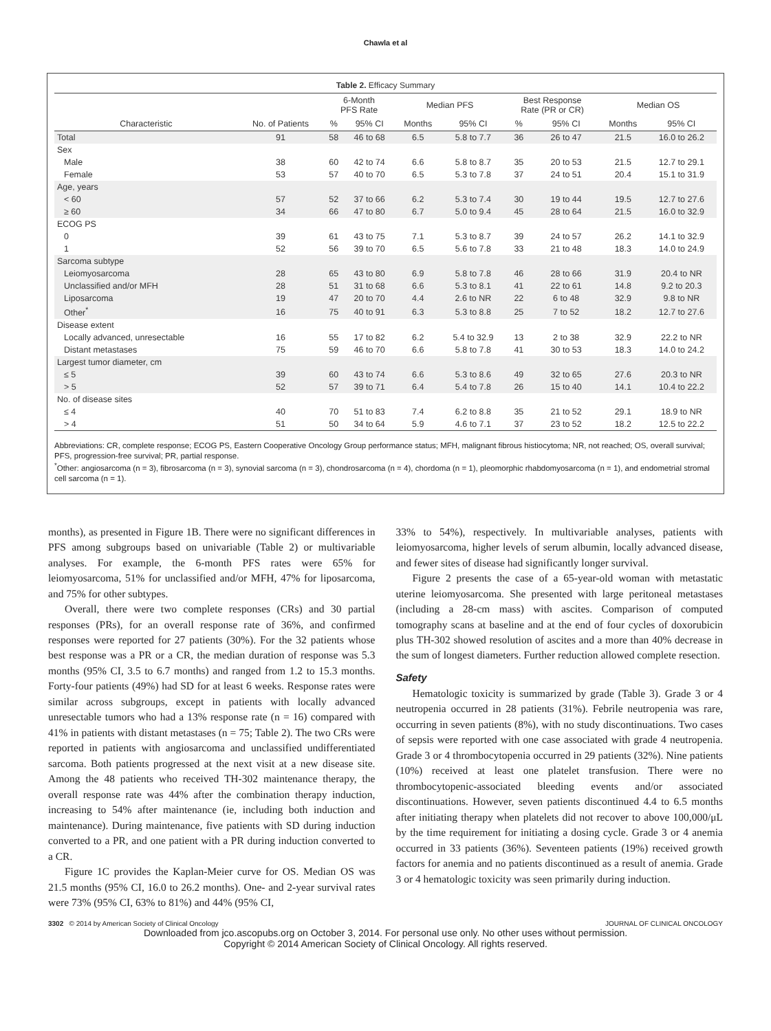Chawla et al
Table 2. Efficacy Summary
| | | 6-Month PFS Rate | | Median PFS | | Best Response Rate (PR or CR) | | Median OS | |
| --- | --- | --- | --- | --- | --- | --- | --- | --- | --- |
| Characteristic | No. of Patients | % | 95% CI | Months | 95% CI | % | 95% CI | Months | 95% CI |
| Total | 91 | 58 | 46 to 68 | 6.5 | 5.8 to 7.7 | 36 | 26 to 47 | 21.5 | 16.0 to 26.2 |
| Sex | | | | | | | | | |
| Male | 38 | 60 | 42 to 74 | 6.6 | 5.8 to 8.7 | 35 | 20 to 53 | 21.5 | 12.7 to 29.1 |
| Female | 53 | 57 | 40 to 70 | 6.5 | 5.3 to 7.8 | 37 | 24 to 51 | 20.4 | 15.1 to 31.9 |
| Age, years | | | | | | | | | |
| < 60 | 57 | 52 | 37 to 66 | 6.2 | 5.3 to 7.4 | 30 | 19 to 44 | 19.5 | 12.7 to 27.6 |
| ≥ 60 | 34 | 66 | 47 to 80 | 6.7 | 5.0 to 9.4 | 45 | 28 to 64 | 21.5 | 16.0 to 32.9 |
| ECOG PS | | | | | | | | | |
| 0 | 39 | 61 | 43 to 75 | 7.1 | 5.3 to 8.7 | 39 | 24 to 57 | 26.2 | 14.1 to 32.9 |
| 1 | 52 | 56 | 39 to 70 | 6.5 | 5.6 to 7.8 | 33 | 21 to 48 | 18.3 | 14.0 to 24.9 |
| Sarcoma subtype | | | | | | | | | |
| Leiomyosarcoma | 28 | 65 | 43 to 80 | 6.9 | 5.8 to 7.8 | 46 | 28 to 66 | 31.9 | 20.4 to NR |
| Unclassified and/or MFH | 28 | 51 | 31 to 68 | 6.6 | 5.3 to 8.1 | 41 | 22 to 61 | 14.8 | 9.2 to 20.3 |
| Liposarcoma | 19 | 47 | 20 to 70 | 4.4 | 2.6 to NR | 22 | 6 to 48 | 32.9 | 9.8 to NR |
| Other<sup>*</sup> | 16 | 75 | 40 to 91 | 6.3 | 5.3 to 8.8 | 25 | 7 to 52 | 18.2 | 12.7 to 27.6 |
| Disease extent | | | | | | | | | |
| Locally advanced, unresectable | 16 | 55 | 17 to 82 | 6.2 | 5.4 to 32.9 | 13 | 2 to 38 | 32.9 | 22.2 to NR |
| Distant metastases | 75 | 59 | 46 to 70 | 6.6 | 5.8 to 7.8 | 41 | 30 to 53 | 18.3 | 14.0 to 24.2 |
| Largest tumor diameter, cm | | | | | | | | | |
| ≤ 5 | 39 | 60 | 43 to 74 | 6.6 | 5.3 to 8.6 | 49 | 32 to 65 | 27.6 | 20.3 to NR |
| > 5 | 52 | 57 | 39 to 71 | 6.4 | 5.4 to 7.8 | 26 | 15 to 40 | 14.1 | 10.4 to 22.2 |
| No. of disease sites | | | | | | | | | |
| ≤ 4 | 40 | 70 | 51 to 83 | 7.4 | 6.2 to 8.8 | 35 | 21 to 52 | 29.1 | 18.9 to NR |
| > 4 | 51 | 50 | 34 to 64 | 5.9 | 4.6 to 7.1 | 37 | 23 to 52 | 18.2 | 12.5 to 22.2 |
Abbreviations: CR, complete response; ECOG PS, Eastern Cooperative Oncology Group performance status; MFH, malignant fibrous histiocytoma; NR, not reached; OS, overall survival; PFS, progression-free survival; PR, partial response.
<sup>*</sup> Other: angiosarcoma (n = 3), fibrosarcoma (n = 3), synovial sarcoma (n = 3), chondrosarcoma (n = 4), chordoma (n = 1), pleomorphic rhabdomyosarcoma (n = 1), and endometrial stromal cell sarcoma (n = 1).
months), as presented in Figure 1B. There were no significant differences in PFS among subgroups based on univariable (Table 2) or multivariable analyses. For example, the 6-month PFS rates were 65% for leiomyosarcoma, 51% for unclassified and/or MFH, 47% for liposarcoma, and 75% for other subtypes.
Overall, there were two complete responses (CRs) and 30 partial responses (PRs), for an overall response rate of 36%, and confirmed responses were reported for 27 patients (30%). For the 32 patients whose best response was a PR or a CR, the median duration of response was 5.3 months (95% CI, 3.5 to 6.7 months) and ranged from 1.2 to 15.3 months. Forty-four patients (49%) had SD for at least 6 weeks. Response rates were similar across subgroups, except in patients with locally advanced unresectable tumors who had a 13% response rate (n = 16) compared with 41% in patients with distant metastases (n = 75; Table 2). The two CRs were reported in patients with angiosarcoma and unclassified undifferentiated sarcoma. Both patients progressed at the next visit at a new disease site. Among the 48 patients who received TH-302 maintenance therapy, the overall response rate was 44% after the combination therapy induction, increasing to 54% after maintenance (ie, including both induction and maintenance). During maintenance, five patients with SD during induction converted to a PR, and one patient with a PR during induction converted to a CR.
Figure 1C provides the Kaplan-Meier curve for OS. Median OS was 21.5 months (95% CI, 16.0 to 26.2 months). One- and 2-year survival rates were 73% (95% CI, 63% to 81%) and 44% (95% CI,
33% to 54%), respectively. In multivariable analyses, patients with leiomyosarcoma, higher levels of serum albumin, locally advanced disease, and fewer sites of disease had significantly longer survival.
Figure 2 presents the case of a 65-year-old woman with metastatic uterine leiomyosarcoma. She presented with large peritoneal metastases (including a 28-cm mass) with ascites. Comparison of computed tomography scans at baseline and at the end of four cycles of doxorubicin plus TH-302 showed resolution of ascites and a more than 40% decrease in the sum of longest diameters. Further reduction allowed complete resection.
Safety
Hematologic toxicity is summarized by grade (Table 3). Grade 3 or 4 neutropenia occurred in 28 patients (31%). Febrile neutropenia was rare, occurring in seven patients (8%), with no study discontinuations. Two cases of sepsis were reported with one case associated with grade 4 neutropenia. Grade 3 or 4 thrombocytopenia occurred in 29 patients (32%). Nine patients (10%) received at least one platelet transfusion. There were no thrombocytopenic-associated bleeding events and/or associated discontinuations. However, seven patients discontinued 4.4 to 6.5 months after initiating therapy when platelets did not recover to above 100,000/μL by the time requirement for initiating a dosing cycle. Grade 3 or 4 anemia occurred in 33 patients (36%). Seventeen patients (19%) received growth factors for anemia and no patients discontinued as a result of anemia. Grade 3 or 4 hematologic toxicity was seen primarily during induction.
3302 © 2014 by American Society of Clinical Oncology JOURNAL OF CLINICAL ONCOLOGY
Downloaded from jco.ascopubs.org on October 3, 2014. For personal use only. No other uses without permission.
Copyright © 2014 American Society of Clinical Oncology. All rights reserved.